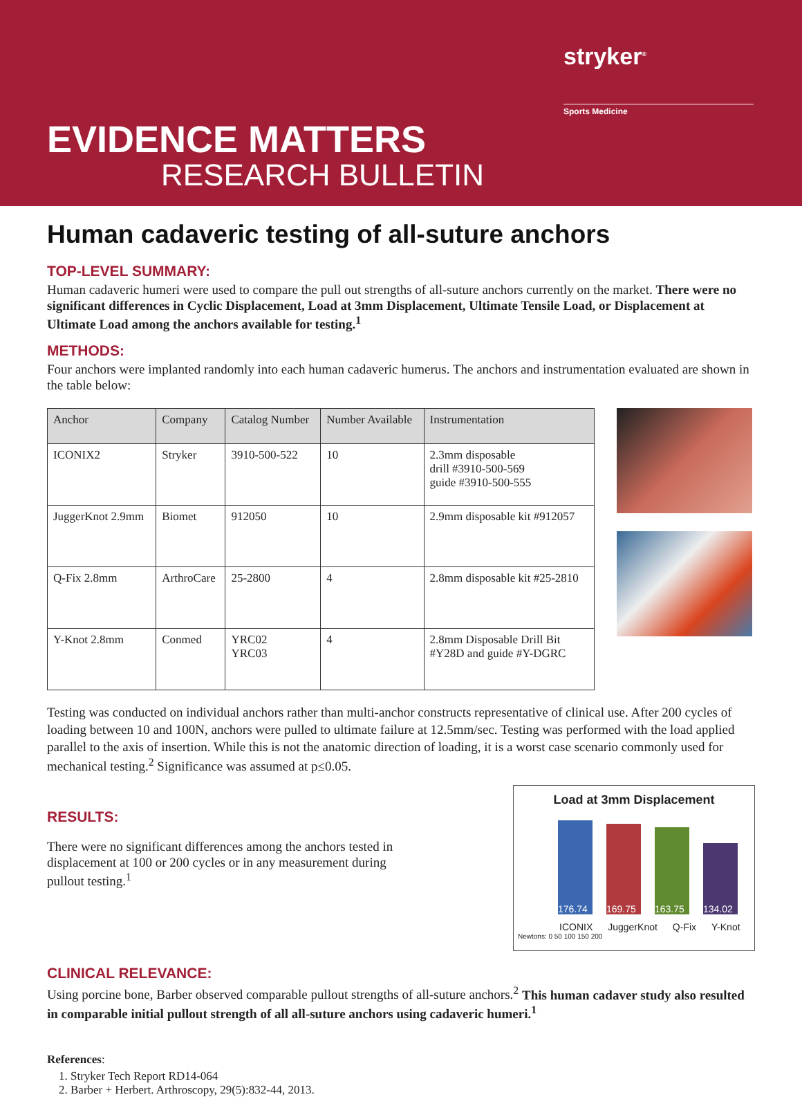stryker<sup>®</sup>
Sports Medicine
EVIDENCE MATTERS
RESEARCH BULLETIN
Human cadaveric testing of all-suture anchors
TOP-LEVEL SUMMARY:
Human cadaveric humeri were used to compare the pull out strengths of all-suture anchors currently on the market. There were no significant differences in Cyclic Displacement, Load at 3mm Displacement, Ultimate Tensile Load, or Displacement at Ultimate Load among the anchors available for testing.<sup>1</sup>
METHODS:
Four anchors were implanted randomly into each human cadaveric humerus. The anchors and instrumentation evaluated are shown in the table below:
| Anchor | Company | Catalog Number | Number Available | Instrumentation |
| --- | --- | --- | --- | --- |
| ICONIX2 | Stryker | 3910-500-522 | 10 | 2.3mm disposable drill #3910-500-569 guide #3910-500-555 |
| JuggerKnot 2.9mm | Biomet | 912050 | 10 | 2.9mm disposable kit #912057 |
| Q-Fix 2.8mm | ArthroCare | 25-2800 | 4 | 2.8mm disposable kit #25-2810 |
| Y-Knot 2.8mm | Conmed | YRC02 YRC03 | 4 | 2.8mm Disposable Drill Bit #Y28D and guide #Y-DGRC |
Testing was conducted on individual anchors rather than multi-anchor constructs representative of clinical use. After 200 cycles of loading between 10 and 100N, anchors were pulled to ultimate failure at 12.5mm/sec. Testing was performed with the load applied parallel to the axis of insertion. While this is not the anatomic direction of loading, it is a worst case scenario commonly used for mechanical testing.<sup>2</sup> Significance was assumed at p≤0.05.
RESULTS:
There were no significant differences among the anchors tested in displacement at 100 or 200 cycles or in any measurement during pullout testing.<sup>1</sup>
Load at 3mm Displacement
176.74
169.75
163.75
134.02
ICONIX JuggerKnot Q-Fix Y-Knot
Newtons: 0 50 100 150 200
CLINICAL RELEVANCE:
Using porcine bone, Barber observed comparable pullout strengths of all-suture anchors.<sup>2</sup> This human cadaver study also resulted in comparable initial pullout strength of all all-suture anchors using cadaveric humeri.<sup>1</sup>
References:
1. Stryker Tech Report RD14-064
2. Barber + Herbert. Arthroscopy, 29(5):832-44, 2013.